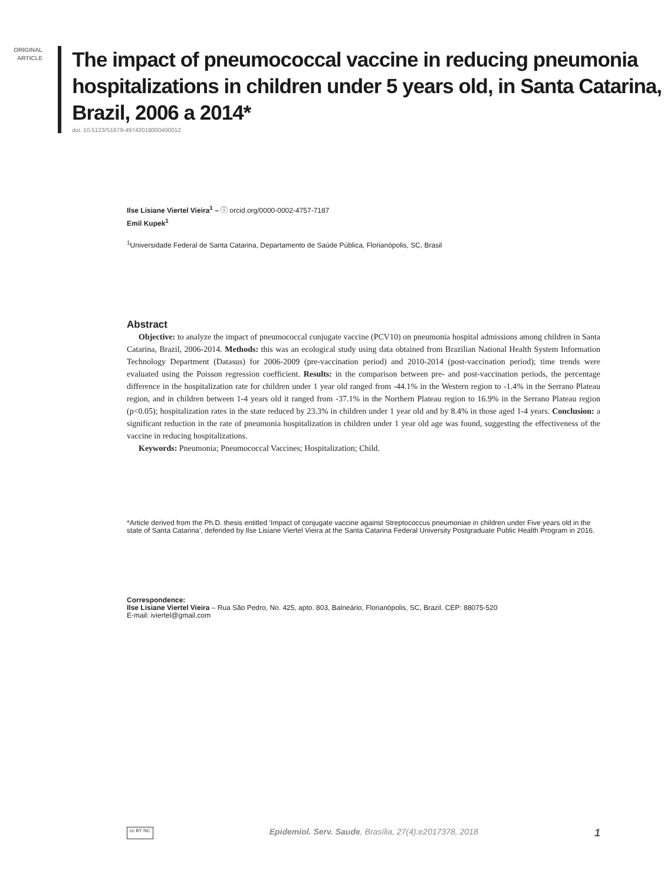ORIGINAL
ARTICLE
The impact of pneumococcal vaccine in reducing pneumonia hospitalizations in children under 5 years old, in Santa Catarina, Brazil, 2006 a 2014*
doi: 10.5123/S1679-49742018000400012
Ilse Lisiane Viertel Vieira<sup>1</sup> – ⓘ orcid.org/0000-0002-4757-7187
Emil Kupek<sup>1</sup>
<sup>1</sup> Universidade Federal de Santa Catarina, Departamento de Saúde Pública, Florianópolis, SC, Brasil
Abstract
Objective: to analyze the impact of pneumococcal conjugate vaccine (PCV10) on pneumonia hospital admissions among children in Santa Catarina, Brazil, 2006-2014. Methods: this was an ecological study using data obtained from Brazilian National Health System Information Technology Department (Datasus) for 2006-2009 (pre-vaccination period) and 2010-2014 (post-vaccination period); time trends were evaluated using the Poisson regression coefficient. Results: in the comparison between pre- and post-vaccination periods, the percentage difference in the hospitalization rate for children under 1 year old ranged from -44.1% in the Western region to -1.4% in the Serrano Plateau region, and in children between 1-4 years old it ranged from -37.1% in the Northern Plateau region to 16.9% in the Serrano Plateau region (p<0.05); hospitalization rates in the state reduced by 23.3% in children under 1 year old and by 8.4% in those aged 1-4 years. Conclusion: a significant reduction in the rate of pneumonia hospitalization in children under 1 year old age was found, suggesting the effectiveness of the vaccine in reducing hospitalizations.
Keywords: Pneumonia; Pneumococcal Vaccines; Hospitalization; Child.
*Article derived from the Ph.D. thesis entitled ‘Impact of conjugate vaccine against Streptococcus pneumoniae in children under Five years old in the state of Santa Catarina’, defended by Ilse Lisiane Viertel Vieira at the Santa Catarina Federal University Postgraduate Public Health Program in 2016.
Correspondence:
Ilse Lisiane Viertel Vieira – Rua São Pedro, No. 425, apto. 803, Balneário, Florianópolis, SC, Brazil. CEP: 88075-520
E-mail: iviertel@gmail.com
cc BY NC Epidemiol. Serv. Saude, Brasília, 27(4):e2017378, 2018 1